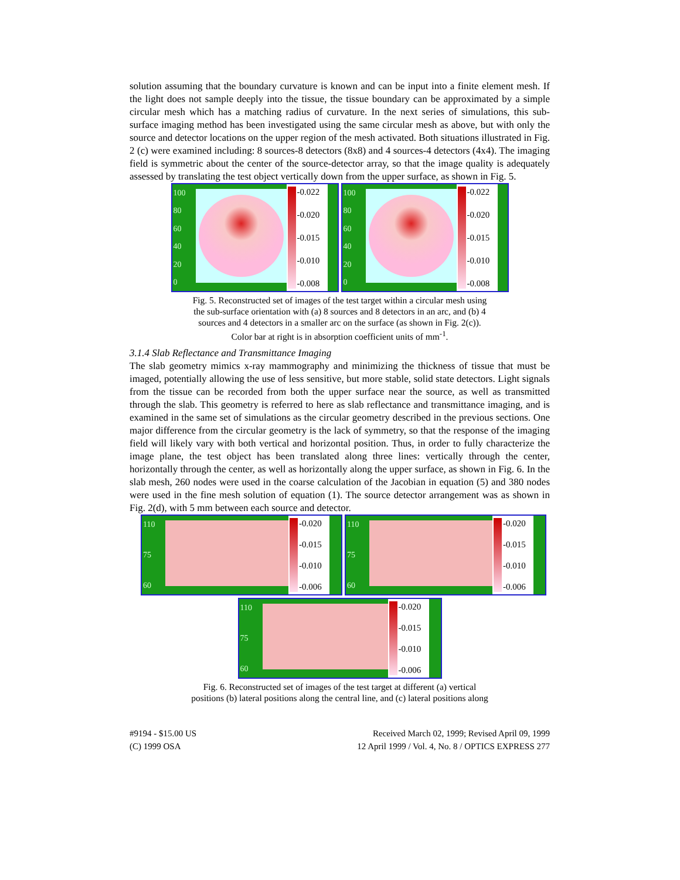solution assuming that the boundary curvature is known and can be input into a finite element mesh. If the light does not sample deeply into the tissue, the tissue boundary can be approximated by a simple circular mesh which has a matching radius of curvature. In the next series of simulations, this sub-surface imaging method has been investigated using the same circular mesh as above, but with only the source and detector locations on the upper region of the mesh activated. Both situations illustrated in Fig. 2 (c) were examined including: 8 sources-8 detectors (8x8) and 4 sources-4 detectors (4x4). The imaging field is symmetric about the center of the source-detector array, so that the image quality is adequately assessed by translating the test object vertically down from the upper surface, as shown in Fig. 5.
100
80
60
40
20
0
-0.022
-0.020
-0.015
-0.010
-0.008
100
80
60
40
20
0
-0.022
-0.020
-0.015
-0.010
-0.008
Fig. 5. Reconstructed set of images of the test target within a circular mesh using
the sub-surface orientation with (a) 8 sources and 8 detectors in an arc, and (b) 4
sources and 4 detectors in a smaller arc on the surface (as shown in Fig. 2(c)).
Color bar at right is in absorption coefficient units of mm<sup>-1</sup>.
3.1.4 Slab Reflectance and Transmittance Imaging
The slab geometry mimics x-ray mammography and minimizing the thickness of tissue that must be imaged, potentially allowing the use of less sensitive, but more stable, solid state detectors. Light signals from the tissue can be recorded from both the upper surface near the source, as well as transmitted through the slab. This geometry is referred to here as slab reflectance and transmittance imaging, and is examined in the same set of simulations as the circular geometry described in the previous sections. One major difference from the circular geometry is the lack of symmetry, so that the response of the imaging field will likely vary with both vertical and horizontal position. Thus, in order to fully characterize the image plane, the test object has been translated along three lines: vertically through the center, horizontally through the center, as well as horizontally along the upper surface, as shown in Fig. 6. In the slab mesh, 260 nodes were used in the coarse calculation of the Jacobian in equation (5) and 380 nodes were used in the fine mesh solution of equation (1). The source detector arrangement was as shown in Fig. 2(d), with 5 mm between each source and detector.
110
75
60
-0.020
-0.015
-0.010
-0.006
110
75
60
-0.020
-0.015
-0.010
-0.006
110
75
60
-0.020
-0.015
-0.010
-0.006
Fig. 6. Reconstructed set of images of the test target at different (a) vertical
positions (b) lateral positions along the central line, and (c) lateral positions along
#9194 - $15.00 US
(C) 1999 OSA
Received March 02, 1999; Revised April 09, 1999
12 April 1999 / Vol. 4, No. 8 / OPTICS EXPRESS 277